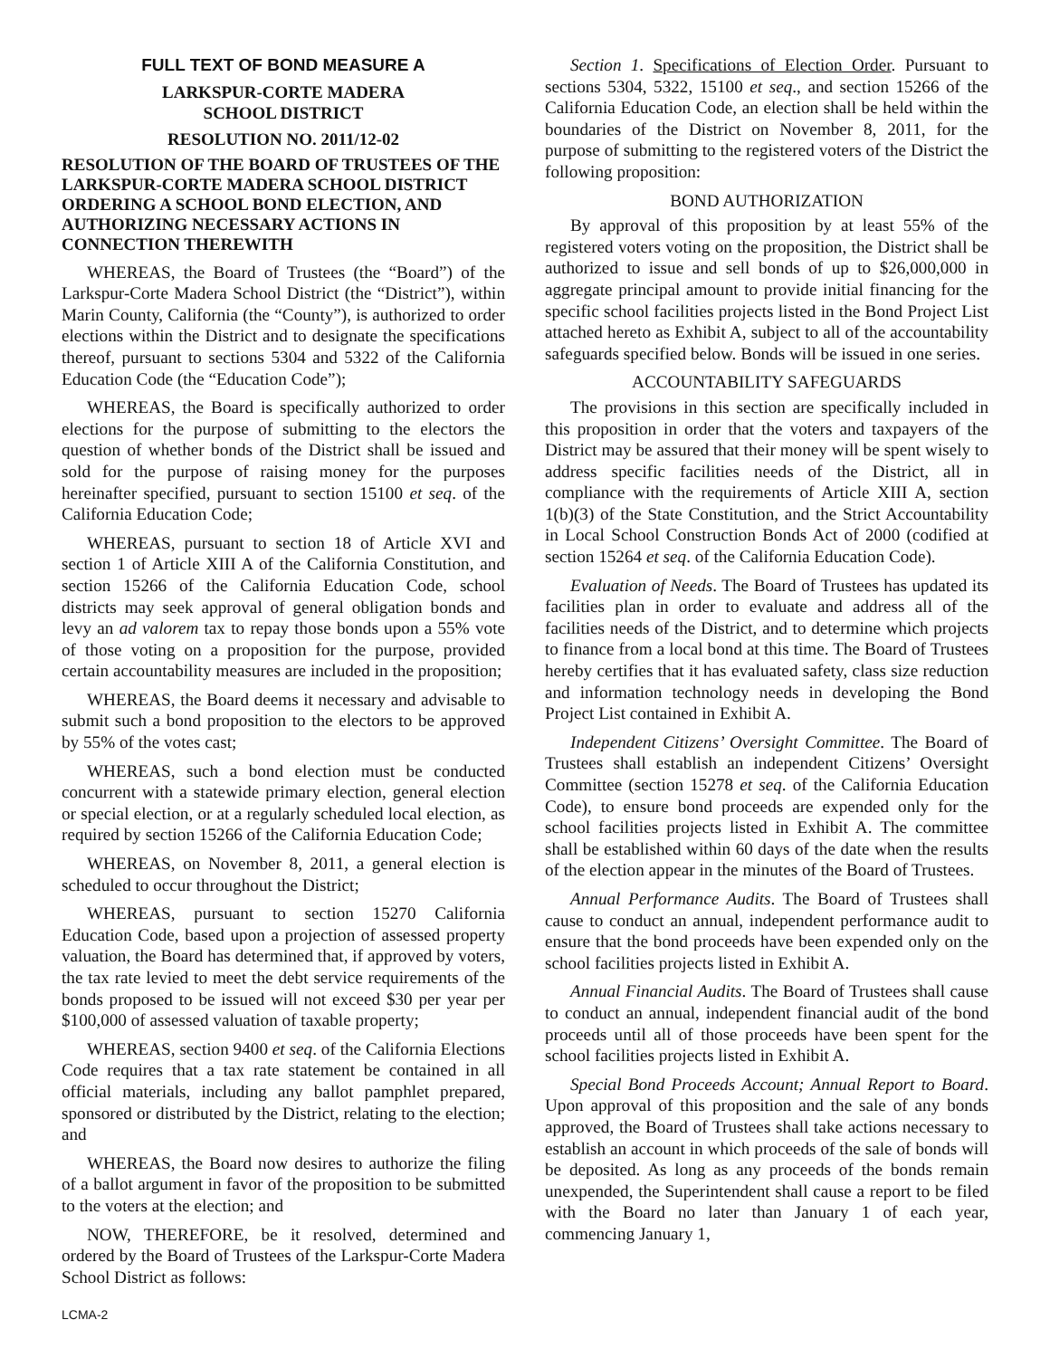FULL TEXT OF BOND MEASURE A
LARKSPUR-CORTE MADERA
SCHOOL DISTRICT
RESOLUTION NO. 2011/12-02
RESOLUTION OF THE BOARD OF TRUSTEES OF THE LARKSPUR-CORTE MADERA SCHOOL DISTRICT ORDERING A SCHOOL BOND ELECTION, AND AUTHORIZING NECESSARY ACTIONS IN CONNECTION THEREWITH
WHEREAS, the Board of Trustees (the “Board”) of the Larkspur-Corte Madera School District (the “District”), within Marin County, California (the “County”), is authorized to order elections within the District and to designate the specifications thereof, pursuant to sections 5304 and 5322 of the California Education Code (the “Education Code”);
WHEREAS, the Board is specifically authorized to order elections for the purpose of submitting to the electors the question of whether bonds of the District shall be issued and sold for the purpose of raising money for the purposes hereinafter specified, pursuant to section 15100 et seq. of the California Education Code;
WHEREAS, pursuant to section 18 of Article XVI and section 1 of Article XIII A of the California Constitution, and section 15266 of the California Education Code, school districts may seek approval of general obligation bonds and levy an ad valorem tax to repay those bonds upon a 55% vote of those voting on a proposition for the purpose, provided certain accountability measures are included in the proposition;
WHEREAS, the Board deems it necessary and advisable to submit such a bond proposition to the electors to be approved by 55% of the votes cast;
WHEREAS, such a bond election must be conducted concurrent with a statewide primary election, general election or special election, or at a regularly scheduled local election, as required by section 15266 of the California Education Code;
WHEREAS, on November 8, 2011, a general election is scheduled to occur throughout the District;
WHEREAS, pursuant to section 15270 California Education Code, based upon a projection of assessed property valuation, the Board has determined that, if approved by voters, the tax rate levied to meet the debt service requirements of the bonds proposed to be issued will not exceed $30 per year per $100,000 of assessed valuation of taxable property;
WHEREAS, section 9400 et seq. of the California Elections Code requires that a tax rate statement be contained in all official materials, including any ballot pamphlet prepared, sponsored or distributed by the District, relating to the election; and
WHEREAS, the Board now desires to authorize the filing of a ballot argument in favor of the proposition to be submitted to the voters at the election; and
NOW, THEREFORE, be it resolved, determined and ordered by the Board of Trustees of the Larkspur-Corte Madera School District as follows:
Section 1. Specifications of Election Order. Pursuant to sections 5304, 5322, 15100 et seq., and section 15266 of the California Education Code, an election shall be held within the boundaries of the District on November 8, 2011, for the purpose of submitting to the registered voters of the District the following proposition:
BOND AUTHORIZATION
By approval of this proposition by at least 55% of the registered voters voting on the proposition, the District shall be authorized to issue and sell bonds of up to $26,000,000 in aggregate principal amount to provide initial financing for the specific school facilities projects listed in the Bond Project List attached hereto as Exhibit A, subject to all of the accountability safeguards specified below. Bonds will be issued in one series.
ACCOUNTABILITY SAFEGUARDS
The provisions in this section are specifically included in this proposition in order that the voters and taxpayers of the District may be assured that their money will be spent wisely to address specific facilities needs of the District, all in compliance with the requirements of Article XIII A, section 1(b)(3) of the State Constitution, and the Strict Accountability in Local School Construction Bonds Act of 2000 (codified at section 15264 et seq. of the California Education Code).
Evaluation of Needs. The Board of Trustees has updated its facilities plan in order to evaluate and address all of the facilities needs of the District, and to determine which projects to finance from a local bond at this time. The Board of Trustees hereby certifies that it has evaluated safety, class size reduction and information technology needs in developing the Bond Project List contained in Exhibit A.
Independent Citizens’ Oversight Committee. The Board of Trustees shall establish an independent Citizens’ Oversight Committee (section 15278 et seq. of the California Education Code), to ensure bond proceeds are expended only for the school facilities projects listed in Exhibit A. The committee shall be established within 60 days of the date when the results of the election appear in the minutes of the Board of Trustees.
Annual Performance Audits. The Board of Trustees shall cause to conduct an annual, independent performance audit to ensure that the bond proceeds have been expended only on the school facilities projects listed in Exhibit A.
Annual Financial Audits. The Board of Trustees shall cause to conduct an annual, independent financial audit of the bond proceeds until all of those proceeds have been spent for the school facilities projects listed in Exhibit A.
Special Bond Proceeds Account; Annual Report to Board. Upon approval of this proposition and the sale of any bonds approved, the Board of Trustees shall take actions necessary to establish an account in which proceeds of the sale of bonds will be deposited. As long as any proceeds of the bonds remain unexpended, the Superintendent shall cause a report to be filed with the Board no later than January 1 of each year, commencing January 1,
LCMA-2